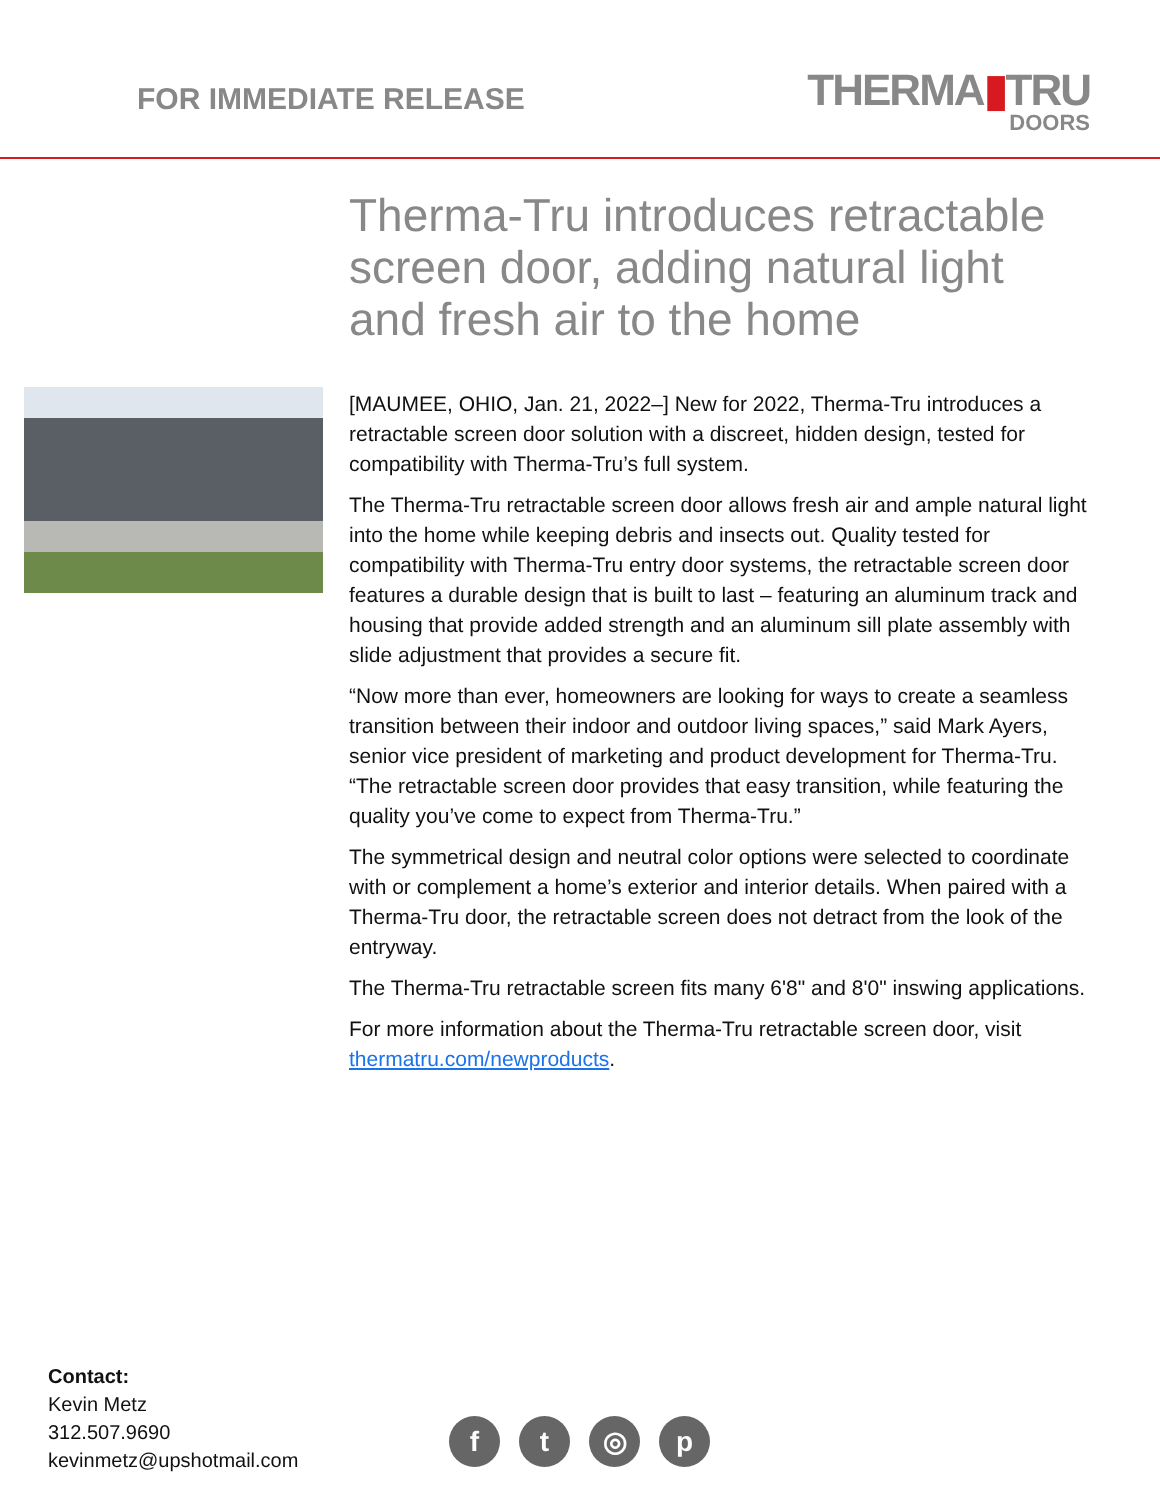FOR IMMEDIATE RELEASE
THERMA▮TRU
DOORS
Therma-Tru introduces retractable screen door, adding natural light and fresh air to the home
[MAUMEE, OHIO, Jan. 21, 2022–] New for 2022, Therma-Tru introduces a retractable screen door solution with a discreet, hidden design, tested for compatibility with Therma-Tru’s full system.
The Therma-Tru retractable screen door allows fresh air and ample natural light into the home while keeping debris and insects out. Quality tested for compatibility with Therma-Tru entry door systems, the retractable screen door features a durable design that is built to last – featuring an aluminum track and housing that provide added strength and an aluminum sill plate assembly with slide adjustment that provides a secure fit.
“Now more than ever, homeowners are looking for ways to create a seamless transition between their indoor and outdoor living spaces,” said Mark Ayers, senior vice president of marketing and product development for Therma-Tru. “The retractable screen door provides that easy transition, while featuring the quality you’ve come to expect from Therma-Tru.”
The symmetrical design and neutral color options were selected to coordinate with or complement a home’s exterior and interior details. When paired with a Therma-Tru door, the retractable screen does not detract from the look of the entryway.
The Therma-Tru retractable screen fits many 6'8" and 8'0" inswing applications.
For more information about the Therma-Tru retractable screen door, visit thermatru.com/newproducts.
Contact:
Kevin Metz
312.507.9690
kevinmetz@upshotmail.com
f t ◎ p